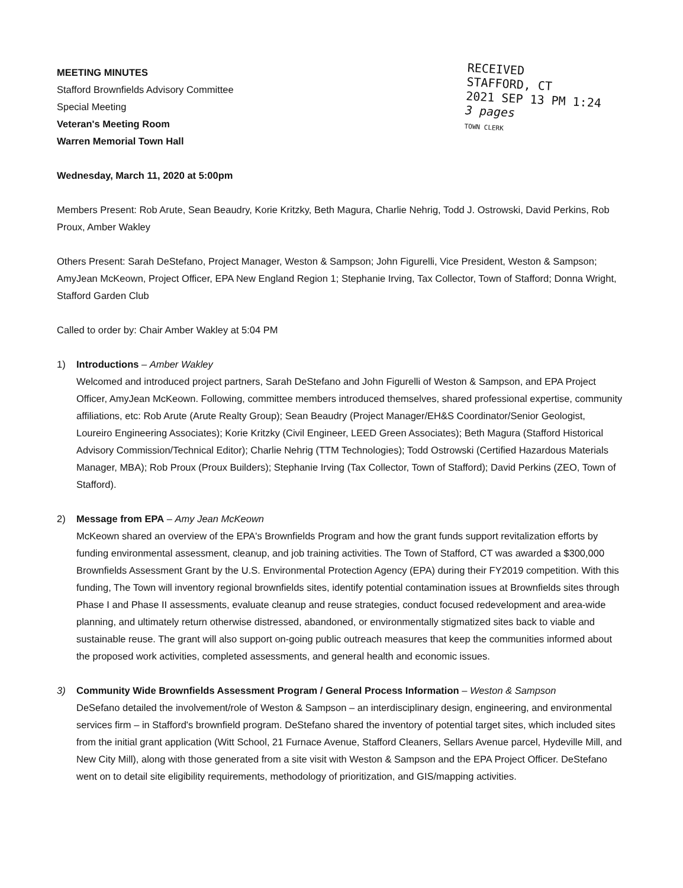MEETING MINUTES
Stafford Brownfields Advisory Committee
Special Meeting
Veteran's Meeting Room
Warren Memorial Town Hall
Wednesday, March 11, 2020 at 5:00pm
RECEIVED
STAFFORD, CT
2021 SEP 13 PM 1:24
3 pages
TOWN CLERK
Members Present: Rob Arute, Sean Beaudry, Korie Kritzky, Beth Magura, Charlie Nehrig, Todd J. Ostrowski, David Perkins, Rob Proux, Amber Wakley
Others Present: Sarah DeStefano, Project Manager, Weston & Sampson; John Figurelli, Vice President, Weston & Sampson; AmyJean McKeown, Project Officer, EPA New England Region 1; Stephanie Irving, Tax Collector, Town of Stafford; Donna Wright, Stafford Garden Club
Called to order by: Chair Amber Wakley at 5:04 PM
1) Introductions – Amber Wakley
Welcomed and introduced project partners, Sarah DeStefano and John Figurelli of Weston & Sampson, and EPA Project Officer, AmyJean McKeown. Following, committee members introduced themselves, shared professional expertise, community affiliations, etc: Rob Arute (Arute Realty Group); Sean Beaudry (Project Manager/EH&S Coordinator/Senior Geologist, Loureiro Engineering Associates); Korie Kritzky (Civil Engineer, LEED Green Associates); Beth Magura (Stafford Historical Advisory Commission/Technical Editor); Charlie Nehrig (TTM Technologies); Todd Ostrowski (Certified Hazardous Materials Manager, MBA); Rob Proux (Proux Builders); Stephanie Irving (Tax Collector, Town of Stafford); David Perkins (ZEO, Town of Stafford).
2) Message from EPA – Amy Jean McKeown
McKeown shared an overview of the EPA's Brownfields Program and how the grant funds support revitalization efforts by funding environmental assessment, cleanup, and job training activities. The Town of Stafford, CT was awarded a $300,000 Brownfields Assessment Grant by the U.S. Environmental Protection Agency (EPA) during their FY2019 competition. With this funding, The Town will inventory regional brownfields sites, identify potential contamination issues at Brownfields sites through Phase I and Phase II assessments, evaluate cleanup and reuse strategies, conduct focused redevelopment and area-wide planning, and ultimately return otherwise distressed, abandoned, or environmentally stigmatized sites back to viable and sustainable reuse. The grant will also support on-going public outreach measures that keep the communities informed about the proposed work activities, completed assessments, and general health and economic issues.
3) Community Wide Brownfields Assessment Program / General Process Information – Weston & Sampson
DeSefano detailed the involvement/role of Weston & Sampson – an interdisciplinary design, engineering, and environmental services firm – in Stafford's brownfield program. DeStefano shared the inventory of potential target sites, which included sites from the initial grant application (Witt School, 21 Furnace Avenue, Stafford Cleaners, Sellars Avenue parcel, Hydeville Mill, and New City Mill), along with those generated from a site visit with Weston & Sampson and the EPA Project Officer. DeStefano went on to detail site eligibility requirements, methodology of prioritization, and GIS/mapping activities.